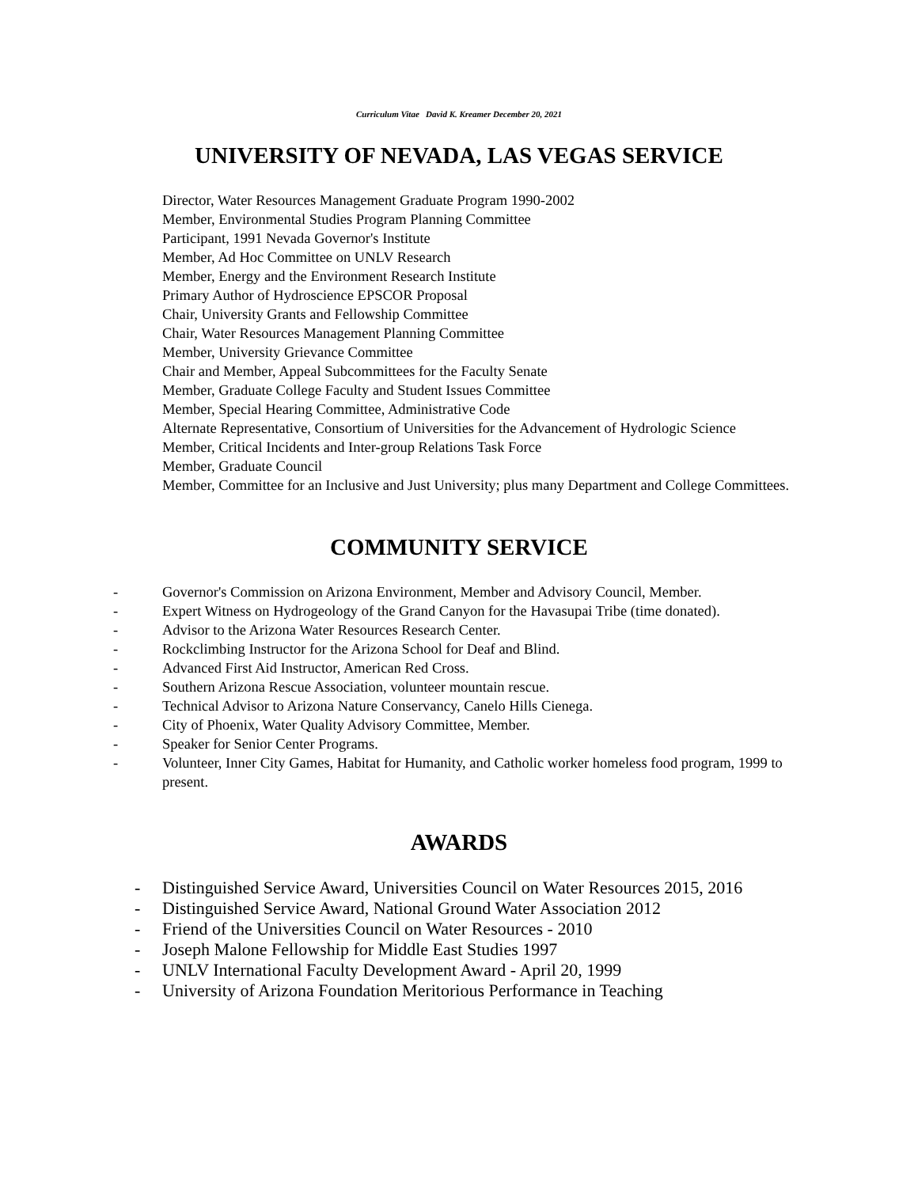Curriculum Vitae David K. Kreamer December 20, 2021
UNIVERSITY OF NEVADA, LAS VEGAS SERVICE
Director, Water Resources Management Graduate Program 1990-2002
Member, Environmental Studies Program Planning Committee
Participant, 1991 Nevada Governor's Institute
Member, Ad Hoc Committee on UNLV Research
Member, Energy and the Environment Research Institute
Primary Author of Hydroscience EPSCOR Proposal
Chair, University Grants and Fellowship Committee
Chair, Water Resources Management Planning Committee
Member, University Grievance Committee
Chair and Member, Appeal Subcommittees for the Faculty Senate
Member, Graduate College Faculty and Student Issues Committee
Member, Special Hearing Committee, Administrative Code
Alternate Representative, Consortium of Universities for the Advancement of Hydrologic Science
Member, Critical Incidents and Inter-group Relations Task Force
Member, Graduate Council
Member, Committee for an Inclusive and Just University; plus many Department and College Committees.
COMMUNITY SERVICE
- Governor's Commission on Arizona Environment, Member and Advisory Council, Member.
- Expert Witness on Hydrogeology of the Grand Canyon for the Havasupai Tribe (time donated).
- Advisor to the Arizona Water Resources Research Center.
- Rockclimbing Instructor for the Arizona School for Deaf and Blind.
- Advanced First Aid Instructor, American Red Cross.
- Southern Arizona Rescue Association, volunteer mountain rescue.
- Technical Advisor to Arizona Nature Conservancy, Canelo Hills Cienega.
- City of Phoenix, Water Quality Advisory Committee, Member.
- Speaker for Senior Center Programs.
- Volunteer, Inner City Games, Habitat for Humanity, and Catholic worker homeless food program, 1999 to present.
AWARDS
- Distinguished Service Award, Universities Council on Water Resources 2015, 2016
- Distinguished Service Award, National Ground Water Association 2012
- Friend of the Universities Council on Water Resources - 2010
- Joseph Malone Fellowship for Middle East Studies 1997
- UNLV International Faculty Development Award - April 20, 1999
- University of Arizona Foundation Meritorious Performance in Teaching